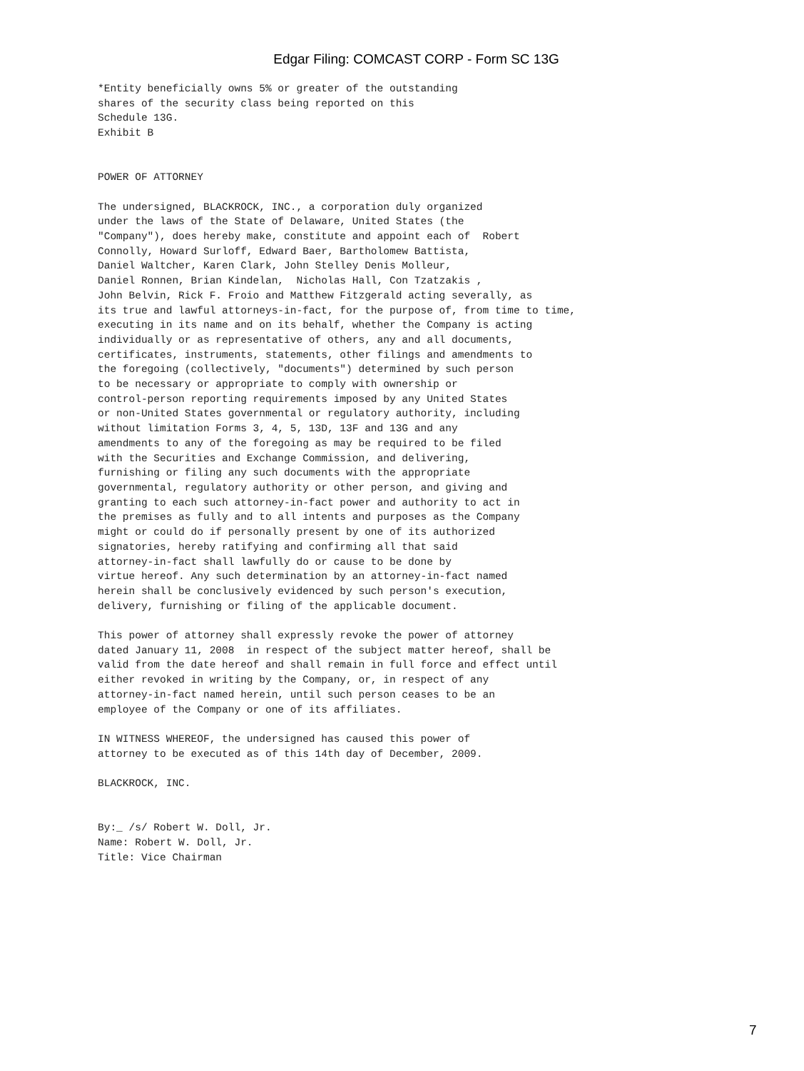Edgar Filing: COMCAST CORP - Form SC 13G
*Entity beneficially owns 5% or greater of the outstanding
shares of the security class being reported on this
Schedule 13G.
Exhibit B


POWER OF ATTORNEY

The undersigned, BLACKROCK, INC., a corporation duly organized
under the laws of the State of Delaware, United States (the
"Company"), does hereby make, constitute and appoint each of  Robert
Connolly, Howard Surloff, Edward Baer, Bartholomew Battista,
Daniel Waltcher, Karen Clark, John Stelley Denis Molleur,
Daniel Ronnen, Brian Kindelan,  Nicholas Hall, Con Tzatzakis ,
John Belvin, Rick F. Froio and Matthew Fitzgerald acting severally, as
its true and lawful attorneys-in-fact, for the purpose of, from time to time,
executing in its name and on its behalf, whether the Company is acting
individually or as representative of others, any and all documents,
certificates, instruments, statements, other filings and amendments to
the foregoing (collectively, "documents") determined by such person
to be necessary or appropriate to comply with ownership or
control-person reporting requirements imposed by any United States
or non-United States governmental or regulatory authority, including
without limitation Forms 3, 4, 5, 13D, 13F and 13G and any
amendments to any of the foregoing as may be required to be filed
with the Securities and Exchange Commission, and delivering,
furnishing or filing any such documents with the appropriate
governmental, regulatory authority or other person, and giving and
granting to each such attorney-in-fact power and authority to act in
the premises as fully and to all intents and purposes as the Company
might or could do if personally present by one of its authorized
signatories, hereby ratifying and confirming all that said
attorney-in-fact shall lawfully do or cause to be done by
virtue hereof. Any such determination by an attorney-in-fact named
herein shall be conclusively evidenced by such person's execution,
delivery, furnishing or filing of the applicable document.

This power of attorney shall expressly revoke the power of attorney
dated January 11, 2008  in respect of the subject matter hereof, shall be
valid from the date hereof and shall remain in full force and effect until
either revoked in writing by the Company, or, in respect of any
attorney-in-fact named herein, until such person ceases to be an
employee of the Company or one of its affiliates.

IN WITNESS WHEREOF, the undersigned has caused this power of
attorney to be executed as of this 14th day of December, 2009.

BLACKROCK, INC.


By:_ /s/ Robert W. Doll, Jr.
Name: Robert W. Doll, Jr.
Title: Vice Chairman
7